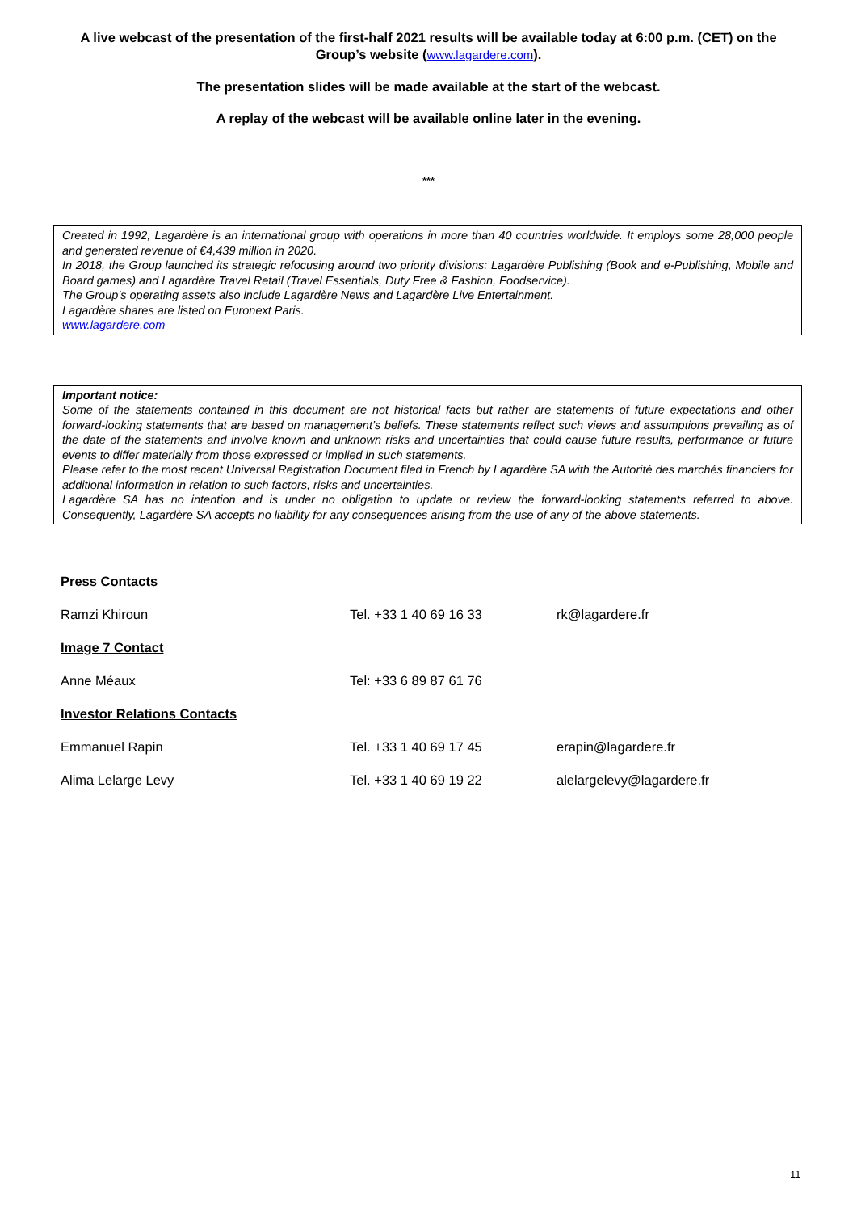A live webcast of the presentation of the first-half 2021 results will be available today at 6:00 p.m. (CET) on the Group’s website (www.lagardere.com).
The presentation slides will be made available at the start of the webcast.
A replay of the webcast will be available online later in the evening.
***
Created in 1992, Lagardère is an international group with operations in more than 40 countries worldwide. It employs some 28,000 people and generated revenue of €4,439 million in 2020.
In 2018, the Group launched its strategic refocusing around two priority divisions: Lagardère Publishing (Book and e-Publishing, Mobile and Board games) and Lagardère Travel Retail (Travel Essentials, Duty Free & Fashion, Foodservice).
The Group’s operating assets also include Lagardère News and Lagardère Live Entertainment.
Lagardère shares are listed on Euronext Paris.
www.lagardere.com
Important notice:
Some of the statements contained in this document are not historical facts but rather are statements of future expectations and other forward-looking statements that are based on management’s beliefs. These statements reflect such views and assumptions prevailing as of the date of the statements and involve known and unknown risks and uncertainties that could cause future results, performance or future events to differ materially from those expressed or implied in such statements.
Please refer to the most recent Universal Registration Document filed in French by Lagardère SA with the Autorité des marchés financiers for additional information in relation to such factors, risks and uncertainties.
Lagardère SA has no intention and is under no obligation to update or review the forward-looking statements referred to above. Consequently, Lagardère SA accepts no liability for any consequences arising from the use of any of the above statements.
| Press Contacts | | |
| Ramzi Khiroun | Tel. +33 1 40 69 16 33 | rk@lagardere.fr |
| Image 7 Contact | | |
| Anne Méaux | Tel: +33 6 89 87 61 76 | |
| Investor Relations Contacts | | |
| Emmanuel Rapin | Tel. +33 1 40 69 17 45 | erapin@lagardere.fr |
| Alima Lelarge Levy | Tel. +33 1 40 69 19 22 | alelargelevy@lagardere.fr |
11